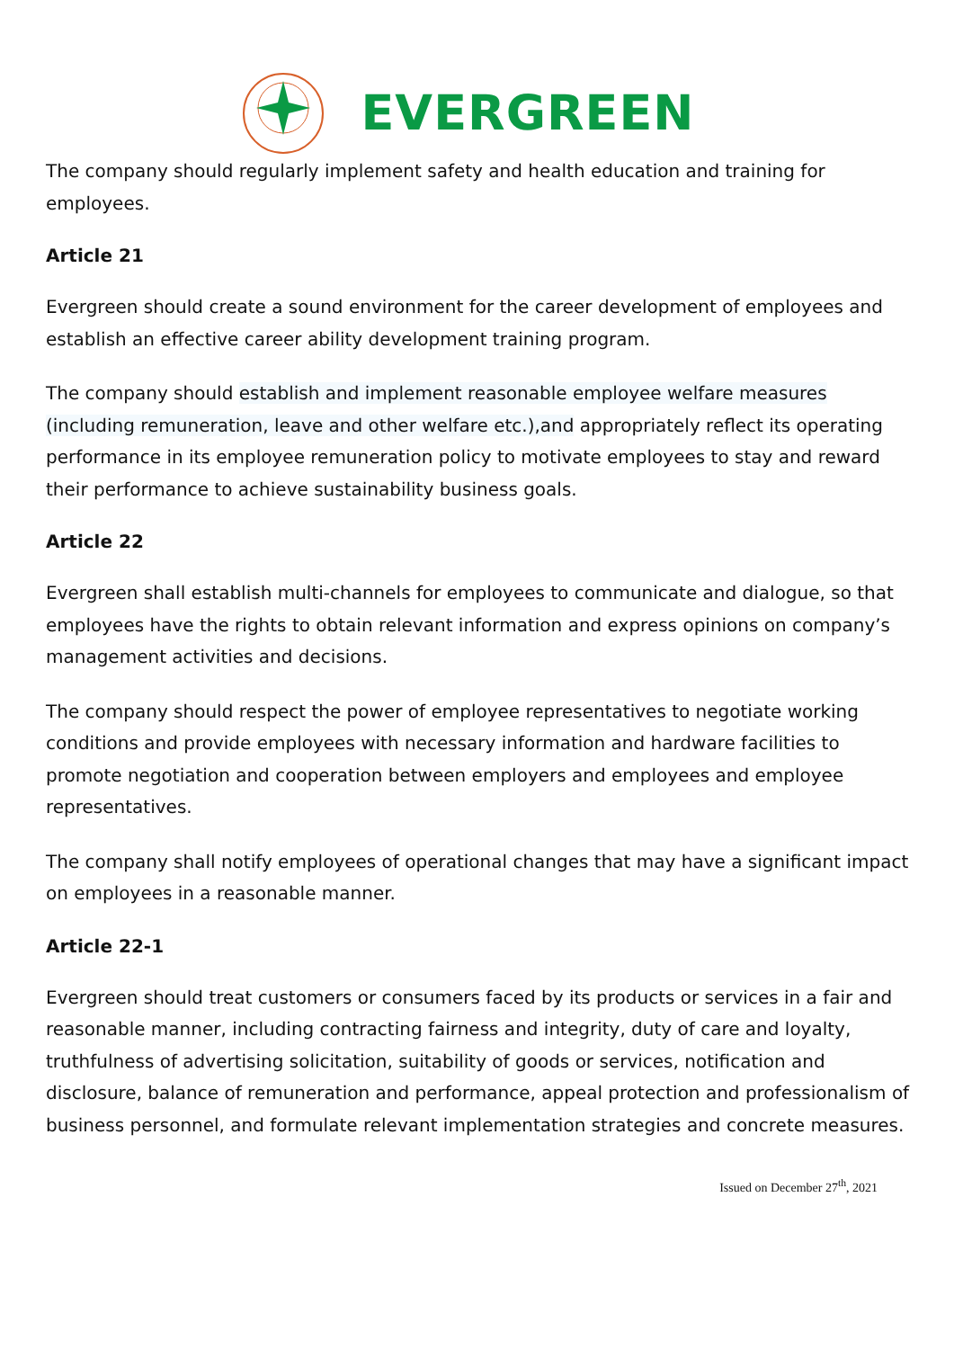EVERGREEN
The company should regularly implement safety and health education and training for employees.
Article 21
Evergreen should create a sound environment for the career development of employees and establish an effective career ability development training program.
The company should establish and implement reasonable employee welfare measures (including remuneration, leave and other welfare etc.),and appropriately reflect its operating performance in its employee remuneration policy to motivate employees to stay and reward their performance to achieve sustainability business goals.
Article 22
Evergreen shall establish multi-channels for employees to communicate and dialogue, so that employees have the rights to obtain relevant information and express opinions on company’s management activities and decisions.
The company should respect the power of employee representatives to negotiate working conditions and provide employees with necessary information and hardware facilities to promote negotiation and cooperation between employers and employees and employee representatives.
The company shall notify employees of operational changes that may have a significant impact on employees in a reasonable manner.
Article 22-1
Evergreen should treat customers or consumers faced by its products or services in a fair and reasonable manner, including contracting fairness and integrity, duty of care and loyalty, truthfulness of advertising solicitation, suitability of goods or services, notification and disclosure, balance of remuneration and performance, appeal protection and professionalism of business personnel, and formulate relevant implementation strategies and concrete measures.
Issued on December 27<sup>th</sup>, 2021